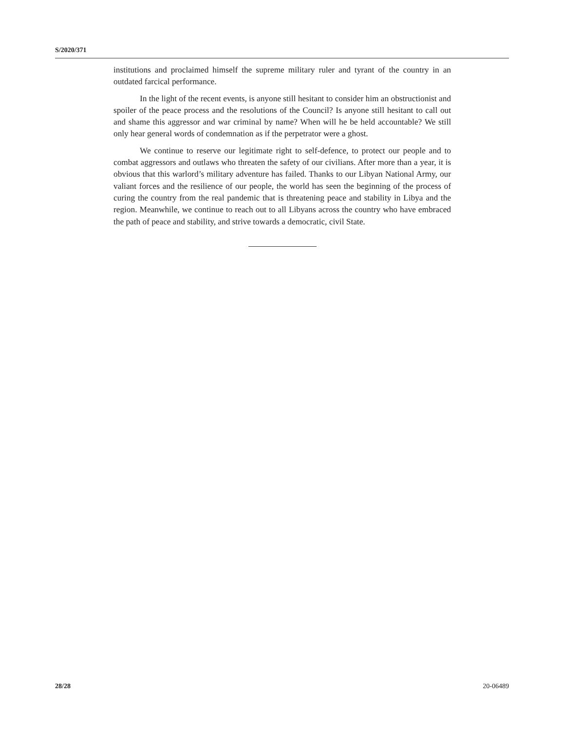S/2020/371
institutions and proclaimed himself the supreme military ruler and tyrant of the country in an outdated farcical performance.
In the light of the recent events, is anyone still hesitant to consider him an obstructionist and spoiler of the peace process and the resolutions of the Council? Is anyone still hesitant to call out and shame this aggressor and war criminal by name? When will he be held accountable? We still only hear general words of condemnation as if the perpetrator were a ghost.
We continue to reserve our legitimate right to self-defence, to protect our people and to combat aggressors and outlaws who threaten the safety of our civilians. After more than a year, it is obvious that this warlord’s military adventure has failed. Thanks to our Libyan National Army, our valiant forces and the resilience of our people, the world has seen the beginning of the process of curing the country from the real pandemic that is threatening peace and stability in Libya and the region. Meanwhile, we continue to reach out to all Libyans across the country who have embraced the path of peace and stability, and strive towards a democratic, civil State.
28/28 20-06489